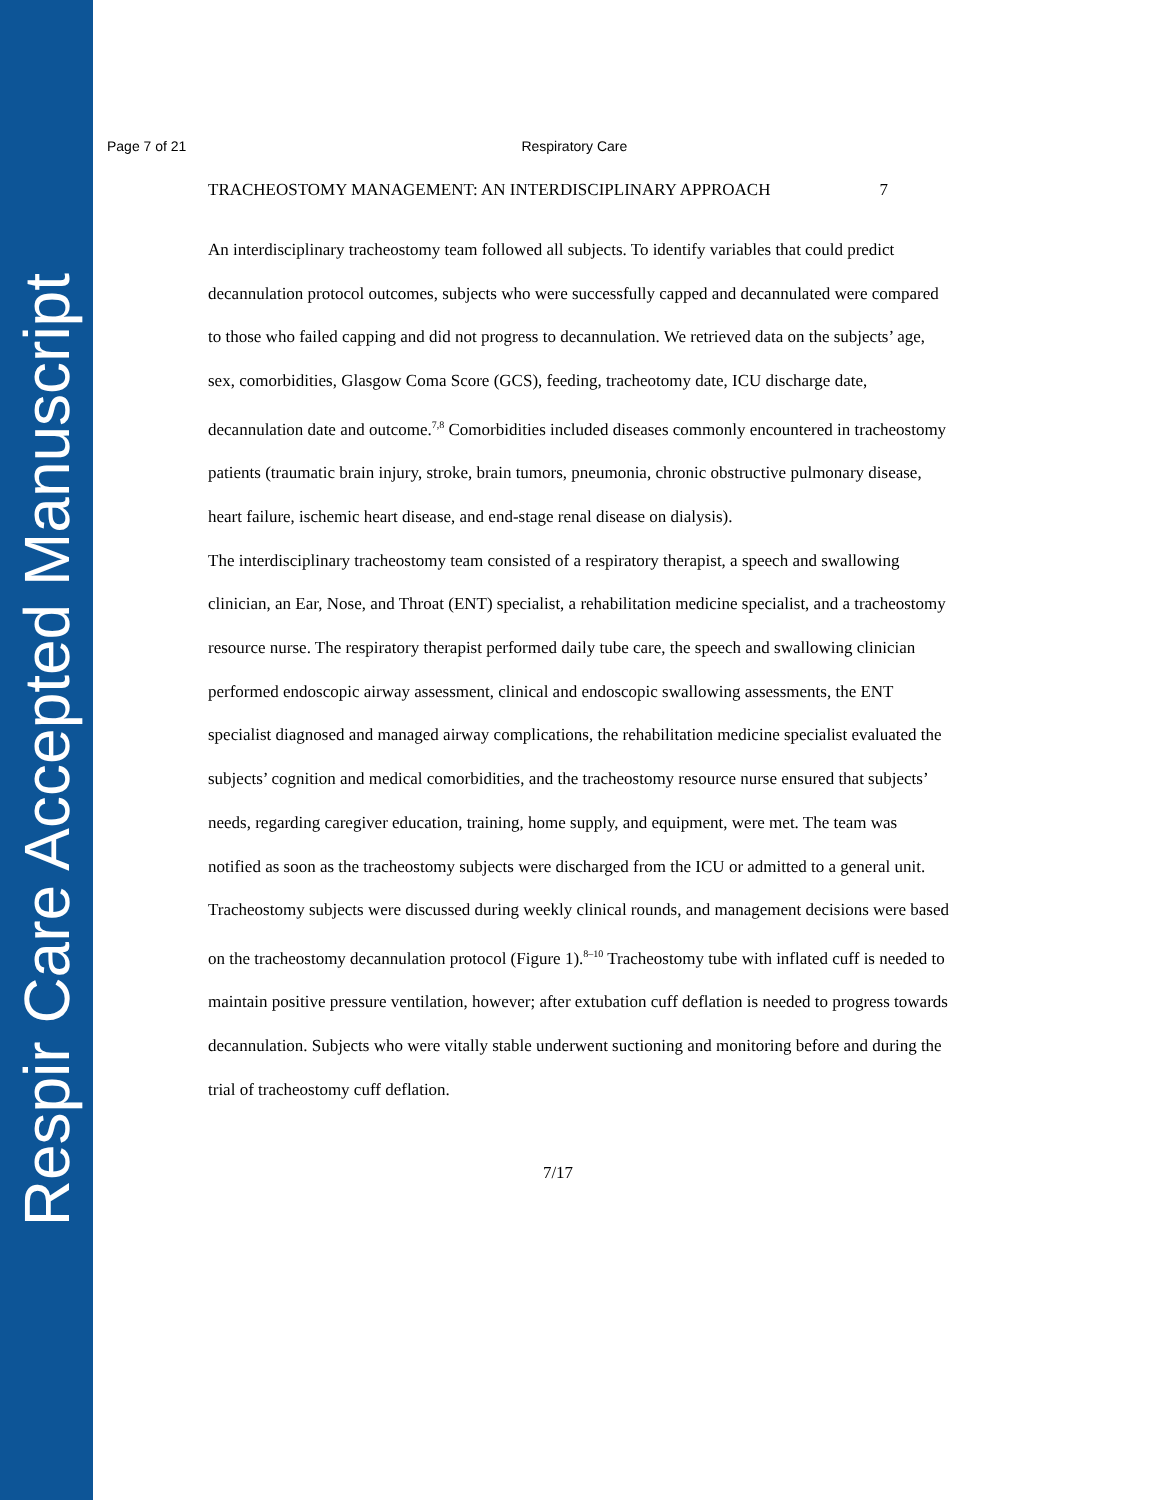Respir Care Accepted Manuscript
Page 7 of 21 Respiratory Care
TRACHEOSTOMY MANAGEMENT: AN INTERDISCIPLINARY APPROACH 7
An interdisciplinary tracheostomy team followed all subjects. To identify variables that could predict decannulation protocol outcomes, subjects who were successfully capped and decannulated were compared to those who failed capping and did not progress to decannulation. We retrieved data on the subjects’ age, sex, comorbidities, Glasgow Coma Score (GCS), feeding, tracheotomy date, ICU discharge date, decannulation date and outcome.<sup>7,8</sup> Comorbidities included diseases commonly encountered in tracheostomy patients (traumatic brain injury, stroke, brain tumors, pneumonia, chronic obstructive pulmonary disease, heart failure, ischemic heart disease, and end-stage renal disease on dialysis).
The interdisciplinary tracheostomy team consisted of a respiratory therapist, a speech and swallowing clinician, an Ear, Nose, and Throat (ENT) specialist, a rehabilitation medicine specialist, and a tracheostomy resource nurse. The respiratory therapist performed daily tube care, the speech and swallowing clinician performed endoscopic airway assessment, clinical and endoscopic swallowing assessments, the ENT specialist diagnosed and managed airway complications, the rehabilitation medicine specialist evaluated the subjects’ cognition and medical comorbidities, and the tracheostomy resource nurse ensured that subjects’ needs, regarding caregiver education, training, home supply, and equipment, were met. The team was notified as soon as the tracheostomy subjects were discharged from the ICU or admitted to a general unit. Tracheostomy subjects were discussed during weekly clinical rounds, and management decisions were based on the tracheostomy decannulation protocol (Figure 1).<sup>8–10</sup> Tracheostomy tube with inflated cuff is needed to maintain positive pressure ventilation, however; after extubation cuff deflation is needed to progress towards decannulation. Subjects who were vitally stable underwent suctioning and monitoring before and during the trial of tracheostomy cuff deflation.
7/17